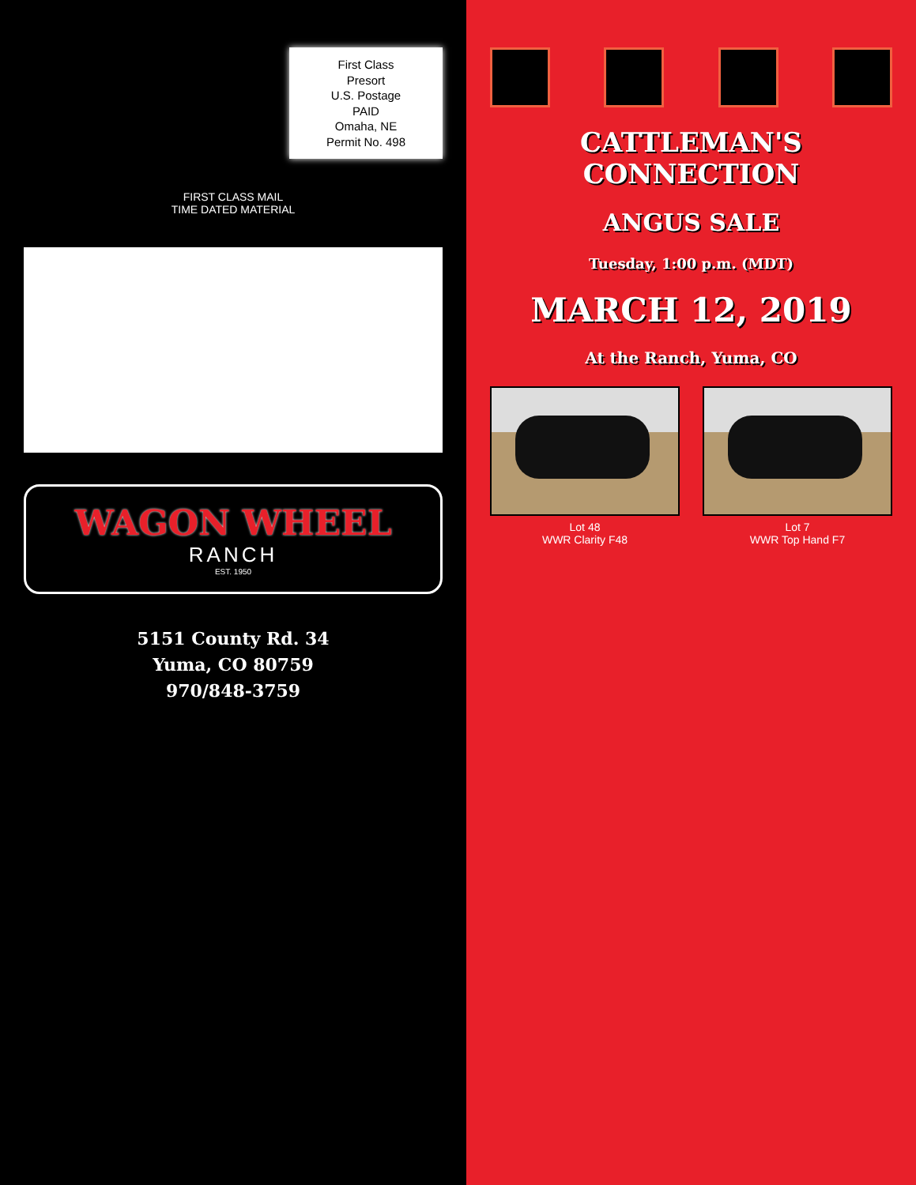First Class
Presort
U.S. Postage
PAID
Omaha, NE
Permit No. 498
FIRST CLASS MAIL
TIME DATED MATERIAL
WAGON WHEEL
RANCH
EST. 1950
5151 County Rd. 34
Yuma, CO 80759
970/848-3759
CATTLEMAN'S CONNECTION
ANGUS SALE
Tuesday, 1:00 p.m. (MDT)
MARCH 12, 2019
At the Ranch, Yuma, CO
Lot 48
WWR Clarity F48
Lot 7
WWR Top Hand F7